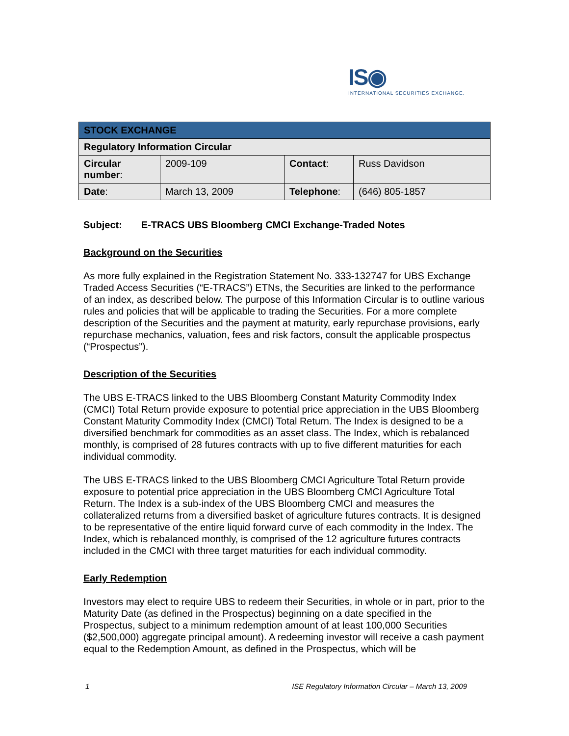IS◉
INTERNATIONAL SECURITIES EXCHANGE.
| STOCK EXCHANGE | | | |
| --- | --- | --- | --- |
| Regulatory Information Circular | | | |
| Circular number : | 2009-109 | Contact : | Russ Davidson |
| Date : | March 13, 2009 | Telephone : | (646) 805-1857 |
Subject: E-TRACS UBS Bloomberg CMCI Exchange-Traded Notes
Background on the Securities
As more fully explained in the Registration Statement No. 333-132747 for UBS Exchange Traded Access Securities (“E-TRACS”) ETNs, the Securities are linked to the performance of an index, as described below. The purpose of this Information Circular is to outline various rules and policies that will be applicable to trading the Securities. For a more complete description of the Securities and the payment at maturity, early repurchase provisions, early repurchase mechanics, valuation, fees and risk factors, consult the applicable prospectus (“Prospectus”).
Description of the Securities
The UBS E-TRACS linked to the UBS Bloomberg Constant Maturity Commodity Index (CMCI) Total Return provide exposure to potential price appreciation in the UBS Bloomberg Constant Maturity Commodity Index (CMCI) Total Return. The Index is designed to be a diversified benchmark for commodities as an asset class. The Index, which is rebalanced monthly, is comprised of 28 futures contracts with up to five different maturities for each individual commodity.
The UBS E-TRACS linked to the UBS Bloomberg CMCI Agriculture Total Return provide exposure to potential price appreciation in the UBS Bloomberg CMCI Agriculture Total Return. The Index is a sub-index of the UBS Bloomberg CMCI and measures the collateralized returns from a diversified basket of agriculture futures contracts. It is designed to be representative of the entire liquid forward curve of each commodity in the Index. The Index, which is rebalanced monthly, is comprised of the 12 agriculture futures contracts included in the CMCI with three target maturities for each individual commodity.
Early Redemption
Investors may elect to require UBS to redeem their Securities, in whole or in part, prior to the Maturity Date (as defined in the Prospectus) beginning on a date specified in the Prospectus, subject to a minimum redemption amount of at least 100,000 Securities ($2,500,000) aggregate principal amount). A redeeming investor will receive a cash payment equal to the Redemption Amount, as defined in the Prospectus, which will be
1 ISE Regulatory Information Circular – March 13, 2009